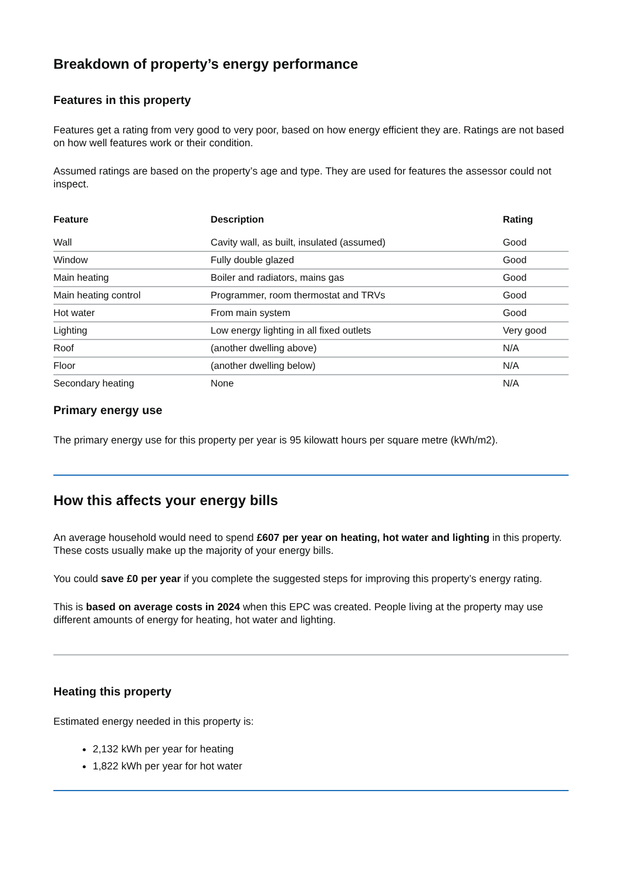Breakdown of property’s energy performance
Features in this property
Features get a rating from very good to very poor, based on how energy efficient they are. Ratings are not based on how well features work or their condition.
Assumed ratings are based on the property’s age and type. They are used for features the assessor could not inspect.
| Feature | Description | Rating |
| --- | --- | --- |
| Wall | Cavity wall, as built, insulated (assumed) | Good |
| Window | Fully double glazed | Good |
| Main heating | Boiler and radiators, mains gas | Good |
| Main heating control | Programmer, room thermostat and TRVs | Good |
| Hot water | From main system | Good |
| Lighting | Low energy lighting in all fixed outlets | Very good |
| Roof | (another dwelling above) | N/A |
| Floor | (another dwelling below) | N/A |
| Secondary heating | None | N/A |
Primary energy use
The primary energy use for this property per year is 95 kilowatt hours per square metre (kWh/m2).
How this affects your energy bills
An average household would need to spend £607 per year on heating, hot water and lighting in this property. These costs usually make up the majority of your energy bills.
You could save £0 per year if you complete the suggested steps for improving this property’s energy rating.
This is based on average costs in 2024 when this EPC was created. People living at the property may use different amounts of energy for heating, hot water and lighting.
Heating this property
Estimated energy needed in this property is:
2,132 kWh per year for heating
1,822 kWh per year for hot water